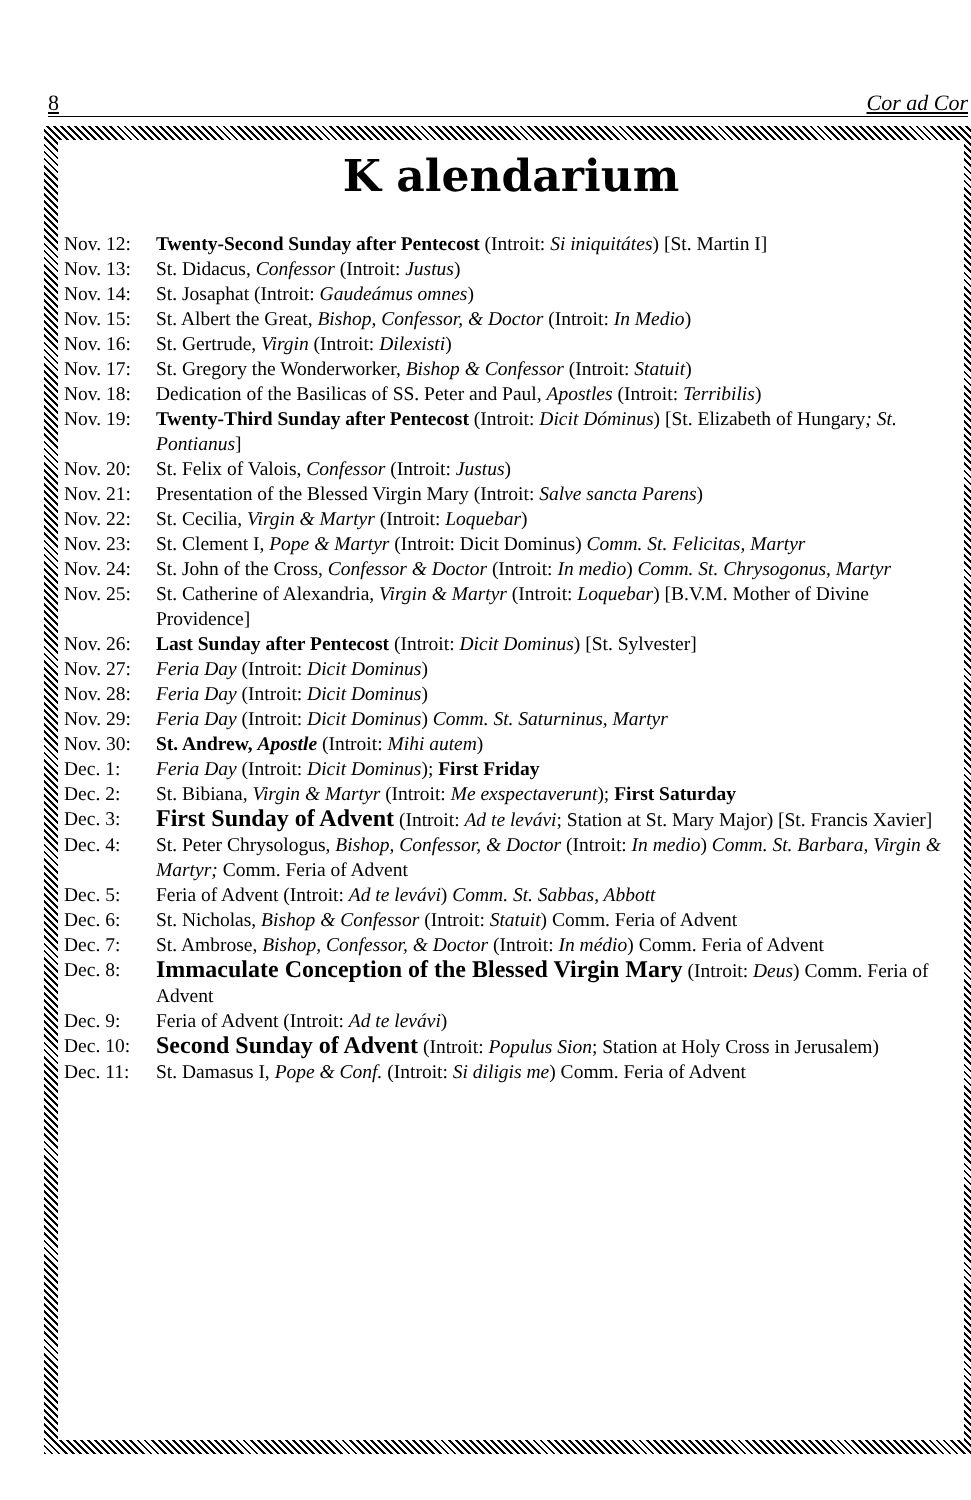8 Cor ad Cor
K alendarium
Nov. 12: Twenty-Second Sunday after Pentecost (Introit: Si iniquitátes) [St. Martin I]
Nov. 13: St. Didacus, Confessor (Introit: Justus)
Nov. 14: St. Josaphat (Introit: Gaudeámus omnes)
Nov. 15: St. Albert the Great, Bishop, Confessor, & Doctor (Introit: In Medio)
Nov. 16: St. Gertrude, Virgin (Introit: Dilexisti)
Nov. 17: St. Gregory the Wonderworker, Bishop & Confessor (Introit: Statuit)
Nov. 18: Dedication of the Basilicas of SS. Peter and Paul, Apostles (Introit: Terribilis)
Nov. 19: Twenty-Third Sunday after Pentecost (Introit: Dicit Dóminus) [St. Elizabeth of Hungary; St. Pontianus]
Nov. 20: St. Felix of Valois, Confessor (Introit: Justus)
Nov. 21: Presentation of the Blessed Virgin Mary (Introit: Salve sancta Parens)
Nov. 22: St. Cecilia, Virgin & Martyr (Introit: Loquebar)
Nov. 23: St. Clement I, Pope & Martyr (Introit: Dicit Dominus) Comm. St. Felicitas, Martyr
Nov. 24: St. John of the Cross, Confessor & Doctor (Introit: In medio) Comm. St. Chrysogonus, Martyr
Nov. 25: St. Catherine of Alexandria, Virgin & Martyr (Introit: Loquebar) [B.V.M. Mother of Divine Providence]
Nov. 26: Last Sunday after Pentecost (Introit: Dicit Dominus) [St. Sylvester]
Nov. 27: Feria Day (Introit: Dicit Dominus)
Nov. 28: Feria Day (Introit: Dicit Dominus)
Nov. 29: Feria Day (Introit: Dicit Dominus) Comm. St. Saturninus, Martyr
Nov. 30: St. Andrew, Apostle (Introit: Mihi autem)
Dec. 1: Feria Day (Introit: Dicit Dominus); First Friday
Dec. 2: St. Bibiana, Virgin & Martyr (Introit: Me exspectaverunt); First Saturday
Dec. 3: First Sunday of Advent (Introit: Ad te levávi; Station at St. Mary Major) [St. Francis Xavier]
Dec. 4: St. Peter Chrysologus, Bishop, Confessor, & Doctor (Introit: In medio) Comm. St. Barbara, Virgin & Martyr; Comm. Feria of Advent
Dec. 5: Feria of Advent (Introit: Ad te levávi) Comm. St. Sabbas, Abbott
Dec. 6: St. Nicholas, Bishop & Confessor (Introit: Statuit) Comm. Feria of Advent
Dec. 7: St. Ambrose, Bishop, Confessor, & Doctor (Introit: In médio) Comm. Feria of Advent
Dec. 8: Immaculate Conception of the Blessed Virgin Mary (Introit: Deus) Comm. Feria of Advent
Dec. 9: Feria of Advent (Introit: Ad te levávi)
Dec. 10: Second Sunday of Advent (Introit: Populus Sion; Station at Holy Cross in Jerusalem)
Dec. 11: St. Damasus I, Pope & Conf. (Introit: Si diligis me) Comm. Feria of Advent